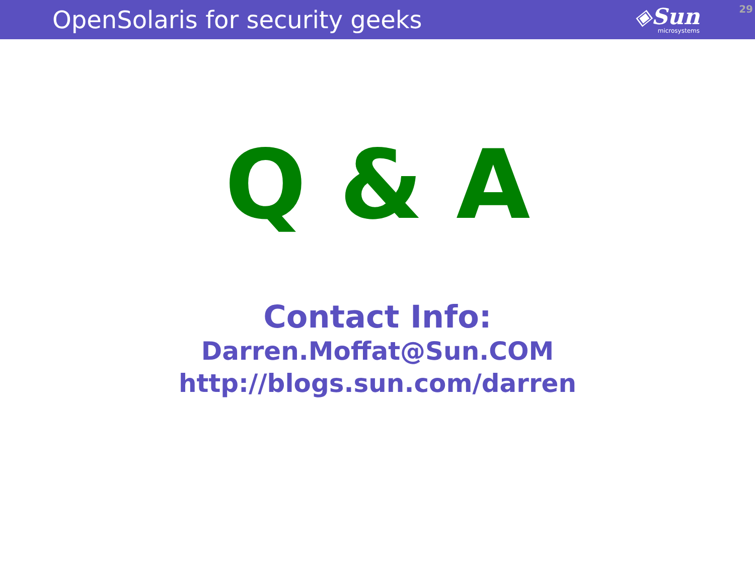OpenSolaris for security geeks
◈Sun
microsystems
29
Q & A
Contact Info:
Darren.Moffat@Sun.COM
http://blogs.sun.com/darren